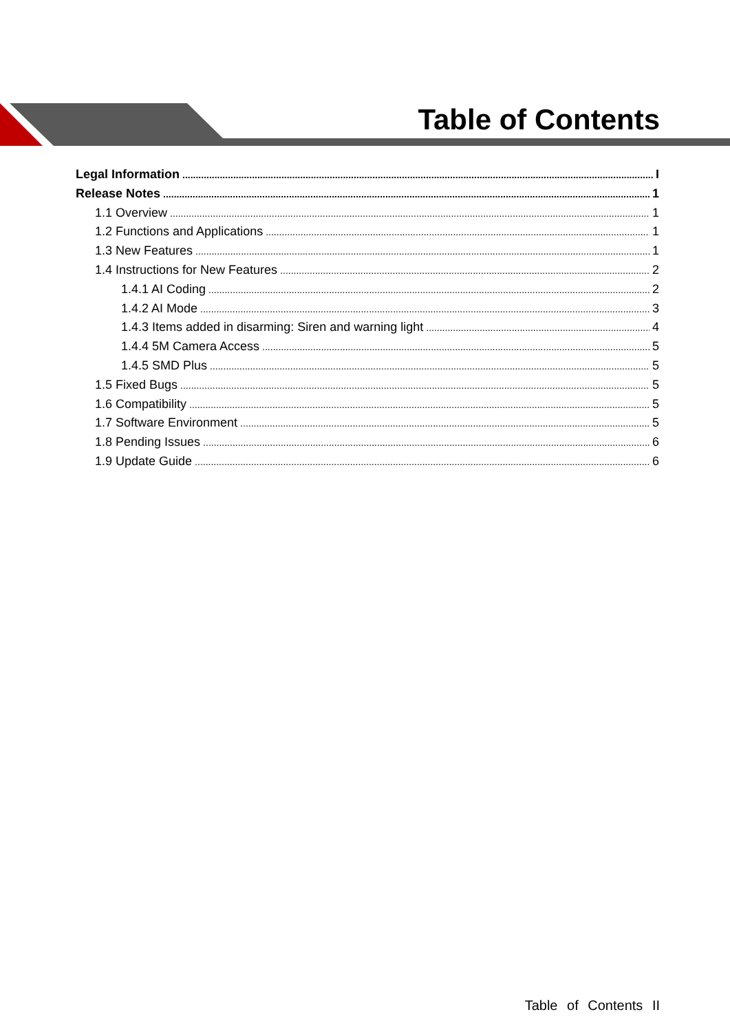Table of Contents
Legal Information I
Release Notes 1
1.1 Overview 1
1.2 Functions and Applications 1
1.3 New Features 1
1.4 Instructions for New Features 2
1.4.1 AI Coding 2
1.4.2 AI Mode 3
1.4.3 Items added in disarming: Siren and warning light 4
1.4.4 5M Camera Access 5
1.4.5 SMD Plus 5
1.5 Fixed Bugs 5
1.6 Compatibility 5
1.7 Software Environment 5
1.8 Pending Issues 6
1.9 Update Guide 6
Table of Contents II